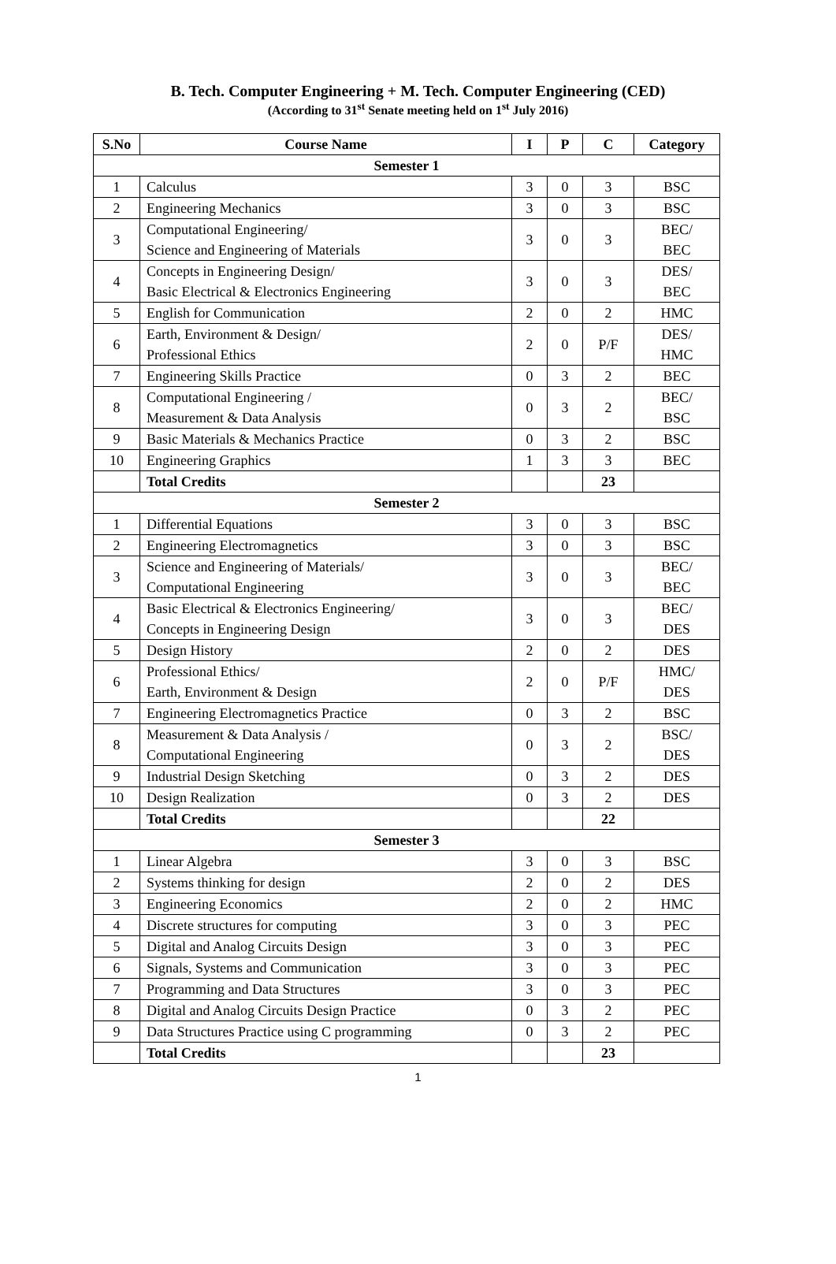B. Tech. Computer Engineering + M. Tech. Computer Engineering (CED)
(According to 31<sup>st</sup> Senate meeting held on 1<sup>st</sup> July 2016)
| S.No | Course Name | I | P | C | Category |
| --- | --- | --- | --- | --- | --- |
| Semester 1 | | | | | |
| 1 | Calculus | 3 | 0 | 3 | BSC |
| 2 | Engineering Mechanics | 3 | 0 | 3 | BSC |
| 3 | Computational Engineering/ Science and Engineering of Materials | 3 | 0 | 3 | BEC/ BEC |
| 4 | Concepts in Engineering Design/ Basic Electrical & Electronics Engineering | 3 | 0 | 3 | DES/ BEC |
| 5 | English for Communication | 2 | 0 | 2 | HMC |
| 6 | Earth, Environment & Design/ Professional Ethics | 2 | 0 | P/F | DES/ HMC |
| 7 | Engineering Skills Practice | 0 | 3 | 2 | BEC |
| 8 | Computational Engineering / Measurement & Data Analysis | 0 | 3 | 2 | BEC/ BSC |
| 9 | Basic Materials & Mechanics Practice | 0 | 3 | 2 | BSC |
| 10 | Engineering Graphics | 1 | 3 | 3 | BEC |
| | Total Credits | | | 23 | |
| Semester 2 | | | | | |
| 1 | Differential Equations | 3 | 0 | 3 | BSC |
| 2 | Engineering Electromagnetics | 3 | 0 | 3 | BSC |
| 3 | Science and Engineering of Materials/ Computational Engineering | 3 | 0 | 3 | BEC/ BEC |
| 4 | Basic Electrical & Electronics Engineering/ Concepts in Engineering Design | 3 | 0 | 3 | BEC/ DES |
| 5 | Design History | 2 | 0 | 2 | DES |
| 6 | Professional Ethics/ Earth, Environment & Design | 2 | 0 | P/F | HMC/ DES |
| 7 | Engineering Electromagnetics Practice | 0 | 3 | 2 | BSC |
| 8 | Measurement & Data Analysis / Computational Engineering | 0 | 3 | 2 | BSC/ DES |
| 9 | Industrial Design Sketching | 0 | 3 | 2 | DES |
| 10 | Design Realization | 0 | 3 | 2 | DES |
| | Total Credits | | | 22 | |
| Semester 3 | | | | | |
| 1 | Linear Algebra | 3 | 0 | 3 | BSC |
| 2 | Systems thinking for design | 2 | 0 | 2 | DES |
| 3 | Engineering Economics | 2 | 0 | 2 | HMC |
| 4 | Discrete structures for computing | 3 | 0 | 3 | PEC |
| 5 | Digital and Analog Circuits Design | 3 | 0 | 3 | PEC |
| 6 | Signals, Systems and Communication | 3 | 0 | 3 | PEC |
| 7 | Programming and Data Structures | 3 | 0 | 3 | PEC |
| 8 | Digital and Analog Circuits Design Practice | 0 | 3 | 2 | PEC |
| 9 | Data Structures Practice using C programming | 0 | 3 | 2 | PEC |
| | Total Credits | | | 23 | |
1